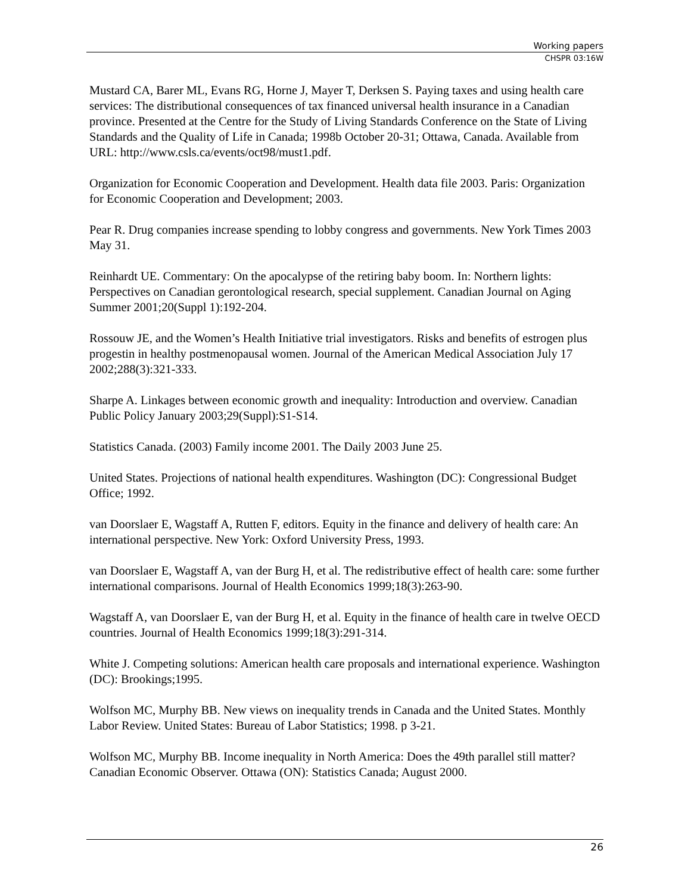Working papers
CHSPR 03:16W
Mustard CA, Barer ML, Evans RG, Horne J, Mayer T, Derksen S. Paying taxes and using health care services: The distributional consequences of tax financed universal health insurance in a Canadian province. Presented at the Centre for the Study of Living Standards Conference on the State of Living Standards and the Quality of Life in Canada; 1998b October 20-31; Ottawa, Canada. Available from URL: http://www.csls.ca/events/oct98/must1.pdf.
Organization for Economic Cooperation and Development. Health data file 2003. Paris: Organization for Economic Cooperation and Development; 2003.
Pear R. Drug companies increase spending to lobby congress and governments. New York Times 2003 May 31.
Reinhardt UE. Commentary: On the apocalypse of the retiring baby boom. In: Northern lights: Perspectives on Canadian gerontological research, special supplement. Canadian Journal on Aging Summer 2001;20(Suppl 1):192-204.
Rossouw JE, and the Women’s Health Initiative trial investigators. Risks and benefits of estrogen plus progestin in healthy postmenopausal women. Journal of the American Medical Association July 17 2002;288(3):321-333.
Sharpe A. Linkages between economic growth and inequality: Introduction and overview. Canadian Public Policy January 2003;29(Suppl):S1-S14.
Statistics Canada. (2003) Family income 2001. The Daily 2003 June 25.
United States. Projections of national health expenditures. Washington (DC): Congressional Budget Office; 1992.
van Doorslaer E, Wagstaff A, Rutten F, editors. Equity in the finance and delivery of health care: An international perspective. New York: Oxford University Press, 1993.
van Doorslaer E, Wagstaff A, van der Burg H, et al. The redistributive effect of health care: some further international comparisons. Journal of Health Economics 1999;18(3):263-90.
Wagstaff A, van Doorslaer E, van der Burg H, et al. Equity in the finance of health care in twelve OECD countries. Journal of Health Economics 1999;18(3):291-314.
White J. Competing solutions: American health care proposals and international experience. Washington (DC): Brookings;1995.
Wolfson MC, Murphy BB. New views on inequality trends in Canada and the United States. Monthly Labor Review. United States: Bureau of Labor Statistics; 1998. p 3-21.
Wolfson MC, Murphy BB. Income inequality in North America: Does the 49th parallel still matter? Canadian Economic Observer. Ottawa (ON): Statistics Canada; August 2000.
26